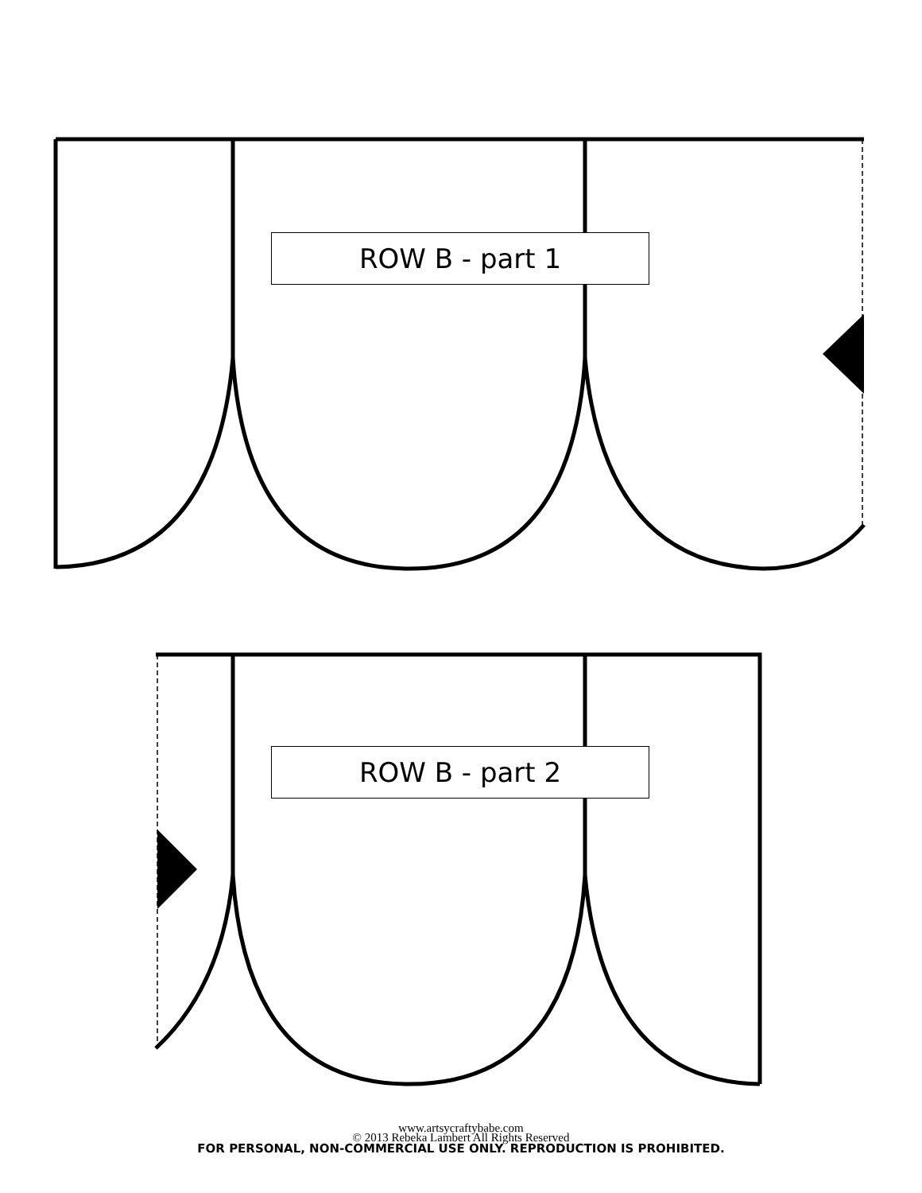ROW B - part 1
ROW B - part 2
www.artsycraftybabe.com
© 2013 Rebeka Lambert All Rights Reserved
FOR PERSONAL, NON-COMMERCIAL USE ONLY. REPRODUCTION IS PROHIBITED.